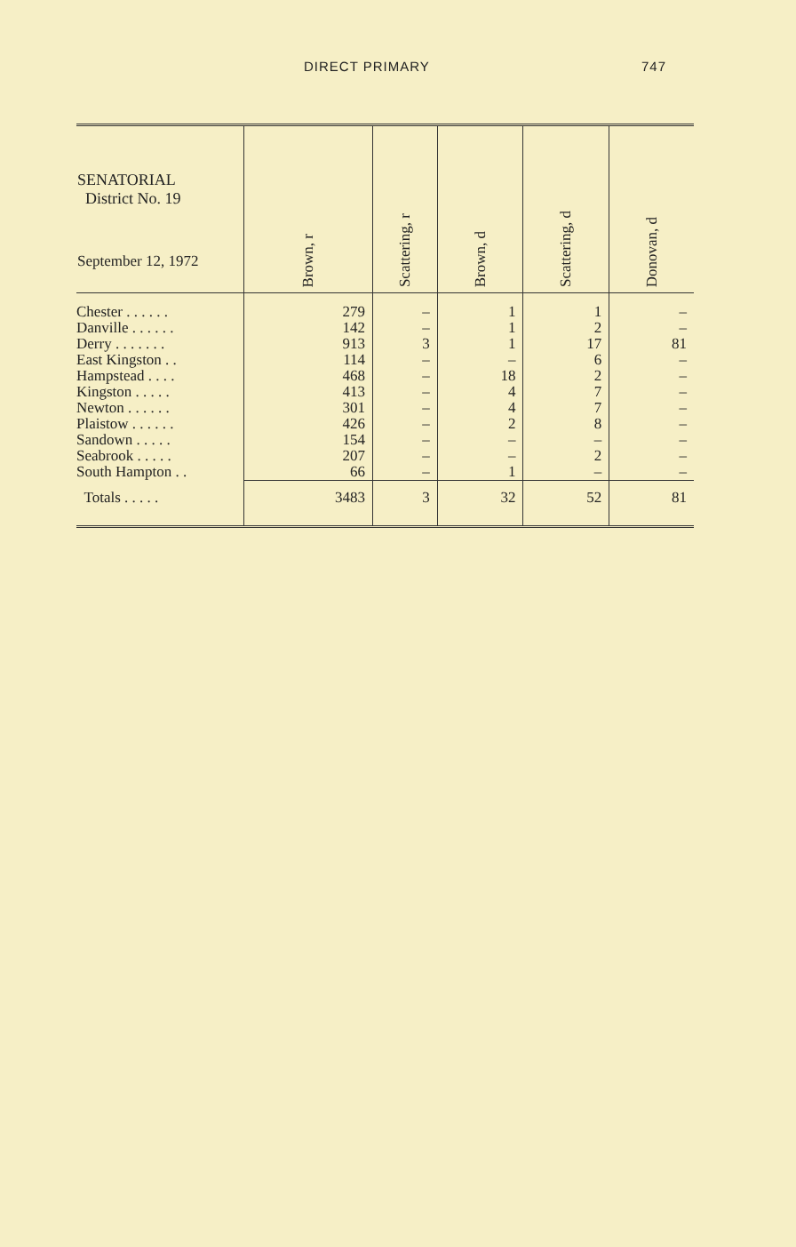DIRECT PRIMARY 747
| SENATORIAL District No. 19 September 12, 1972 | Brown, r | Scattering, r | Brown, d | Scattering, d | Donovan, d |
| --- | --- | --- | --- | --- | --- |
| Chester . . . . . . | 279 | – | 1 | 1 | – |
| Danville . . . . . . | 142 | – | 1 | 2 | – |
| Derry . . . . . . . | 913 | 3 | 1 | 17 | 81 |
| East Kingston . . | 114 | – | – | 6 | – |
| Hampstead . . . . | 468 | – | 18 | 2 | – |
| Kingston . . . . . | 413 | – | 4 | 7 | – |
| Newton . . . . . . | 301 | – | 4 | 7 | – |
| Plaistow . . . . . . | 426 | – | 2 | 8 | – |
| Sandown . . . . . | 154 | – | – | – | – |
| Seabrook . . . . . | 207 | – | – | 2 | – |
| South Hampton . . | 66 | – | 1 | – | – |
| Totals . . . . . | 3483 | 3 | 32 | 52 | 81 |